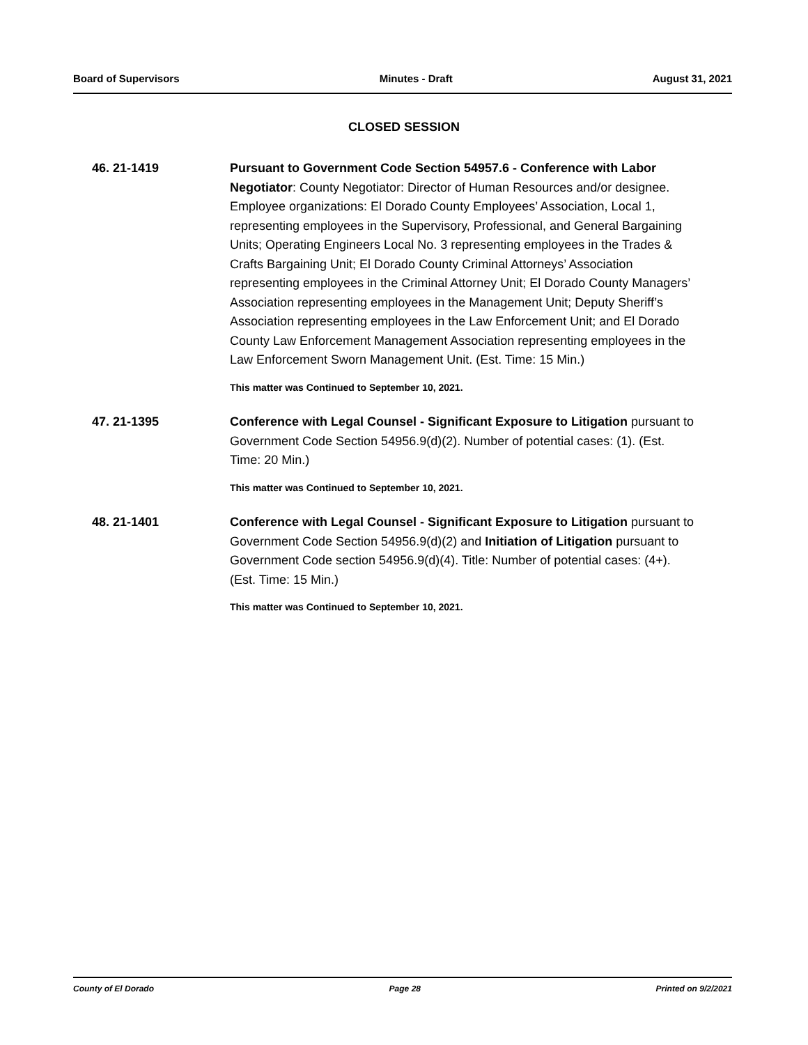Board of Supervisors Minutes - Draft August 31, 2021
CLOSED SESSION
46. 21-1419
Pursuant to Government Code Section 54957.6 - Conference with Labor Negotiator: County Negotiator: Director of Human Resources and/or designee. Employee organizations: El Dorado County Employees’ Association, Local 1, representing employees in the Supervisory, Professional, and General Bargaining Units; Operating Engineers Local No. 3 representing employees in the Trades & Crafts Bargaining Unit; El Dorado County Criminal Attorneys’ Association representing employees in the Criminal Attorney Unit; El Dorado County Managers’ Association representing employees in the Management Unit; Deputy Sheriff’s Association representing employees in the Law Enforcement Unit; and El Dorado County Law Enforcement Management Association representing employees in the Law Enforcement Sworn Management Unit. (Est. Time: 15 Min.)
This matter was Continued to September 10, 2021.
47. 21-1395
Conference with Legal Counsel - Significant Exposure to Litigation pursuant to Government Code Section 54956.9(d)(2). Number of potential cases: (1). (Est. Time: 20 Min.)
This matter was Continued to September 10, 2021.
48. 21-1401
Conference with Legal Counsel - Significant Exposure to Litigation pursuant to Government Code Section 54956.9(d)(2) and Initiation of Litigation pursuant to Government Code section 54956.9(d)(4). Title: Number of potential cases: (4+). (Est. Time: 15 Min.)
This matter was Continued to September 10, 2021.
County of El Dorado Page 28 Printed on 9/2/2021